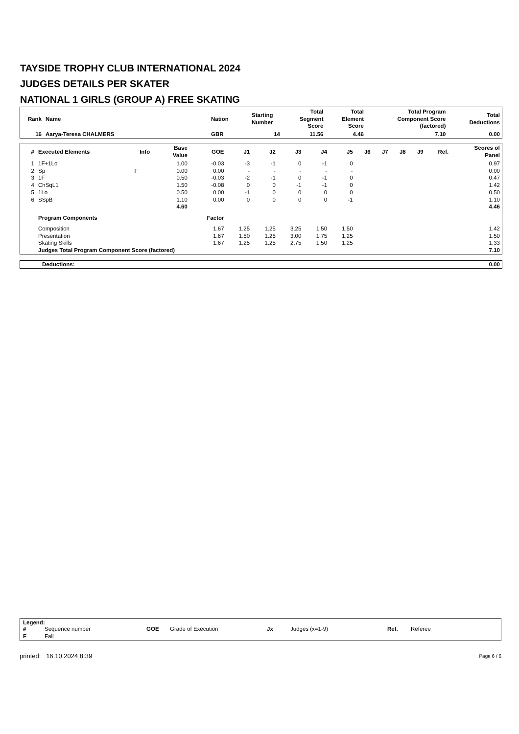TAYSIDE TROPHY CLUB INTERNATIONAL 2024
JUDGES DETAILS PER SKATER
NATIONAL 1 GIRLS (GROUP A) FREE SKATING
| Rank | Name | Nation | Starting Number | Total Segment Score | Total Element Score | Total Program Component Score (factored) | Total Deductions |
| --- | --- | --- | --- | --- | --- | --- | --- |
| 16 | Aarya-Teresa CHALMERS | GBR | 14 | 11.56 | 4.46 | 7.10 | 0.00 |
| # | Executed Elements | Info | Base Value | GOE | J1 | J2 | J3 | J4 | J5 | J6 | J7 | J8 | J9 | Ref. | Scores of Panel |
| --- | --- | --- | --- | --- | --- | --- | --- | --- | --- | --- | --- | --- | --- | --- | --- |
| 1 | 1F+1Lo | | 1.00 | -0.03 | -3 | -1 | 0 | -1 | 0 | | | | | | 0.97 |
| 2 | Sp | F | 0.00 | 0.00 | - | - | - | - | - | | | | | | 0.00 |
| 3 | 1F | | 0.50 | -0.03 | -2 | -1 | 0 | -1 | 0 | | | | | | 0.47 |
| 4 | ChSqL1 | | 1.50 | -0.08 | 0 | 0 | -1 | -1 | 0 | | | | | | 1.42 |
| 5 | 1Lo | | 0.50 | 0.00 | -1 | 0 | 0 | 0 | 0 | | | | | | 0.50 |
| 6 | SSpB | | 1.10 | 0.00 | 0 | 0 | 0 | 0 | -1 | | | | | | 1.10 |
| | | | 4.60 | | | | | | | | | | | | 4.46 |
| | Program Components | | | Factor | | | | | | | | | | | |
| | Composition | | | 1.67 | 1.25 | 1.25 | 3.25 | 1.50 | 1.50 | | | | | | 1.42 |
| | Presentation | | | 1.67 | 1.50 | 1.25 | 3.00 | 1.75 | 1.25 | | | | | | 1.50 |
| | Skating Skills | | | 1.67 | 1.25 | 1.25 | 2.75 | 1.50 | 1.25 | | | | | | 1.33 |
| | Judges Total Program Component Score (factored) | | | | | | | | | | | | | | 7.10 |
| Deductions: | 0.00 |
Legend:
| # | Sequence number | GOE | Grade of Execution | Jx | Judges (x=1-9) | Ref. | Referee |
| F | Fall | | | | | | |
printed: 16.10.2024 8:39 Page 6 / 6